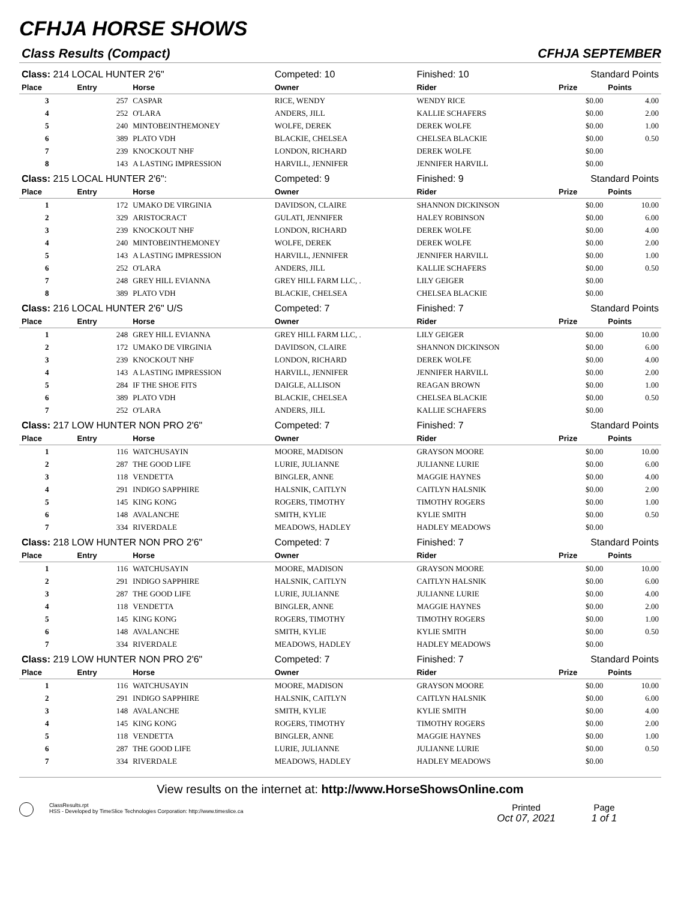CFHJA HORSE SHOWS
Class Results (Compact) CFHJA SEPTEMBER
| Class: 214 LOCAL HUNTER 2'6" | | | Competed: 10 | Finished: 10 | Standard Points | |
| Place | Entry | Horse | Owner | Rider | Prize | Points |
| 3 | 257 | CASPAR | RICE, WENDY | WENDY RICE | $0.00 | 4.00 |
| 4 | 252 | O'LARA | ANDERS, JILL | KALLIE SCHAFERS | $0.00 | 2.00 |
| 5 | 240 | MINTOBEINTHEMONEY | WOLFE, DEREK | DEREK WOLFE | $0.00 | 1.00 |
| 6 | 389 | PLATO VDH | BLACKIE, CHELSEA | CHELSEA BLACKIE | $0.00 | 0.50 |
| 7 | 239 | KNOCKOUT NHF | LONDON, RICHARD | DEREK WOLFE | $0.00 | |
| 8 | 143 | A LASTING IMPRESSION | HARVILL, JENNIFER | JENNIFER HARVILL | $0.00 | |
| Class: 215 LOCAL HUNTER 2'6": | | | Competed: 9 | Finished: 9 | Standard Points | |
| Place | Entry | Horse | Owner | Rider | Prize | Points |
| 1 | 172 | UMAKO DE VIRGINIA | DAVIDSON, CLAIRE | SHANNON DICKINSON | $0.00 | 10.00 |
| 2 | 329 | ARISTOCRACT | GULATI, JENNIFER | HALEY ROBINSON | $0.00 | 6.00 |
| 3 | 239 | KNOCKOUT NHF | LONDON, RICHARD | DEREK WOLFE | $0.00 | 4.00 |
| 4 | 240 | MINTOBEINTHEMONEY | WOLFE, DEREK | DEREK WOLFE | $0.00 | 2.00 |
| 5 | 143 | A LASTING IMPRESSION | HARVILL, JENNIFER | JENNIFER HARVILL | $0.00 | 1.00 |
| 6 | 252 | O'LARA | ANDERS, JILL | KALLIE SCHAFERS | $0.00 | 0.50 |
| 7 | 248 | GREY HILL EVIANNA | GREY HILL FARM LLC, . | LILY GEIGER | $0.00 | |
| 8 | 389 | PLATO VDH | BLACKIE, CHELSEA | CHELSEA BLACKIE | $0.00 | |
| Class: 216 LOCAL HUNTER 2'6" U/S | | | Competed: 7 | Finished: 7 | Standard Points | |
| Place | Entry | Horse | Owner | Rider | Prize | Points |
| 1 | 248 | GREY HILL EVIANNA | GREY HILL FARM LLC, . | LILY GEIGER | $0.00 | 10.00 |
| 2 | 172 | UMAKO DE VIRGINIA | DAVIDSON, CLAIRE | SHANNON DICKINSON | $0.00 | 6.00 |
| 3 | 239 | KNOCKOUT NHF | LONDON, RICHARD | DEREK WOLFE | $0.00 | 4.00 |
| 4 | 143 | A LASTING IMPRESSION | HARVILL, JENNIFER | JENNIFER HARVILL | $0.00 | 2.00 |
| 5 | 284 | IF THE SHOE FITS | DAIGLE, ALLISON | REAGAN BROWN | $0.00 | 1.00 |
| 6 | 389 | PLATO VDH | BLACKIE, CHELSEA | CHELSEA BLACKIE | $0.00 | 0.50 |
| 7 | 252 | O'LARA | ANDERS, JILL | KALLIE SCHAFERS | $0.00 | |
| Class: 217 LOW HUNTER NON PRO 2'6" | | | Competed: 7 | Finished: 7 | Standard Points | |
| Place | Entry | Horse | Owner | Rider | Prize | Points |
| 1 | 116 | WATCHUSAYIN | MOORE, MADISON | GRAYSON MOORE | $0.00 | 10.00 |
| 2 | 287 | THE GOOD LIFE | LURIE, JULIANNE | JULIANNE LURIE | $0.00 | 6.00 |
| 3 | 118 | VENDETTA | BINGLER, ANNE | MAGGIE HAYNES | $0.00 | 4.00 |
| 4 | 291 | INDIGO SAPPHIRE | HALSNIK, CAITLYN | CAITLYN HALSNIK | $0.00 | 2.00 |
| 5 | 145 | KING KONG | ROGERS, TIMOTHY | TIMOTHY ROGERS | $0.00 | 1.00 |
| 6 | 148 | AVALANCHE | SMITH, KYLIE | KYLIE SMITH | $0.00 | 0.50 |
| 7 | 334 | RIVERDALE | MEADOWS, HADLEY | HADLEY MEADOWS | $0.00 | |
| Class: 218 LOW HUNTER NON PRO 2'6" | | | Competed: 7 | Finished: 7 | Standard Points | |
| Place | Entry | Horse | Owner | Rider | Prize | Points |
| 1 | 116 | WATCHUSAYIN | MOORE, MADISON | GRAYSON MOORE | $0.00 | 10.00 |
| 2 | 291 | INDIGO SAPPHIRE | HALSNIK, CAITLYN | CAITLYN HALSNIK | $0.00 | 6.00 |
| 3 | 287 | THE GOOD LIFE | LURIE, JULIANNE | JULIANNE LURIE | $0.00 | 4.00 |
| 4 | 118 | VENDETTA | BINGLER, ANNE | MAGGIE HAYNES | $0.00 | 2.00 |
| 5 | 145 | KING KONG | ROGERS, TIMOTHY | TIMOTHY ROGERS | $0.00 | 1.00 |
| 6 | 148 | AVALANCHE | SMITH, KYLIE | KYLIE SMITH | $0.00 | 0.50 |
| 7 | 334 | RIVERDALE | MEADOWS, HADLEY | HADLEY MEADOWS | $0.00 | |
| Class: 219 LOW HUNTER NON PRO 2'6" | | | Competed: 7 | Finished: 7 | Standard Points | |
| Place | Entry | Horse | Owner | Rider | Prize | Points |
| 1 | 116 | WATCHUSAYIN | MOORE, MADISON | GRAYSON MOORE | $0.00 | 10.00 |
| 2 | 291 | INDIGO SAPPHIRE | HALSNIK, CAITLYN | CAITLYN HALSNIK | $0.00 | 6.00 |
| 3 | 148 | AVALANCHE | SMITH, KYLIE | KYLIE SMITH | $0.00 | 4.00 |
| 4 | 145 | KING KONG | ROGERS, TIMOTHY | TIMOTHY ROGERS | $0.00 | 2.00 |
| 5 | 118 | VENDETTA | BINGLER, ANNE | MAGGIE HAYNES | $0.00 | 1.00 |
| 6 | 287 | THE GOOD LIFE | LURIE, JULIANNE | JULIANNE LURIE | $0.00 | 0.50 |
| 7 | 334 | RIVERDALE | MEADOWS, HADLEY | HADLEY MEADOWS | $0.00 | |
View results on the internet at: http://www.HorseShowsOnline.com
ClassResults.rpt
HSS - Developed by TimeSlice Technologies Corporation: http://www.timeslice.ca
Printed
Oct 07, 2021
Page
1 of 1